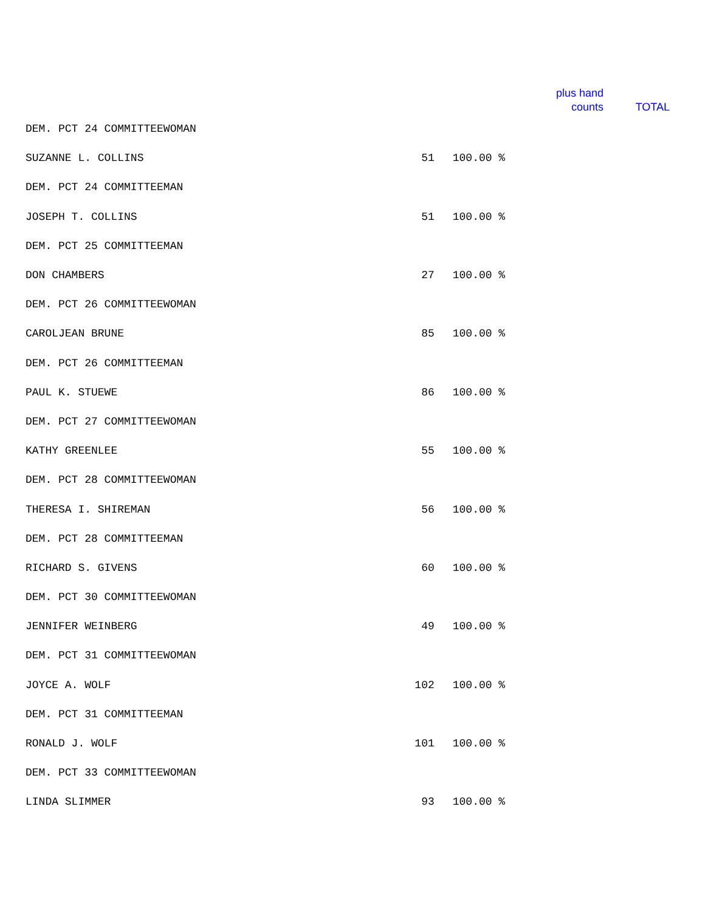| | | | plus hand counts | TOTAL |
| --- | --- | --- | --- | --- |
| DEM. PCT 24 COMMITTEEWOMAN | | | | |
| SUZANNE L. COLLINS | 51 | 100.00 % | | |
| DEM. PCT 24 COMMITTEEMAN | | | | |
| JOSEPH T. COLLINS | 51 | 100.00 % | | |
| DEM. PCT 25 COMMITTEEMAN | | | | |
| DON CHAMBERS | 27 | 100.00 % | | |
| DEM. PCT 26 COMMITTEEWOMAN | | | | |
| CAROLJEAN BRUNE | 85 | 100.00 % | | |
| DEM. PCT 26 COMMITTEEMAN | | | | |
| PAUL K. STUEWE | 86 | 100.00 % | | |
| DEM. PCT 27 COMMITTEEWOMAN | | | | |
| KATHY GREENLEE | 55 | 100.00 % | | |
| DEM. PCT 28 COMMITTEEWOMAN | | | | |
| THERESA I. SHIREMAN | 56 | 100.00 % | | |
| DEM. PCT 28 COMMITTEEMAN | | | | |
| RICHARD S. GIVENS | 60 | 100.00 % | | |
| DEM. PCT 30 COMMITTEEWOMAN | | | | |
| JENNIFER WEINBERG | 49 | 100.00 % | | |
| DEM. PCT 31 COMMITTEEWOMAN | | | | |
| JOYCE A. WOLF | 102 | 100.00 % | | |
| DEM. PCT 31 COMMITTEEMAN | | | | |
| RONALD J. WOLF | 101 | 100.00 % | | |
| DEM. PCT 33 COMMITTEEWOMAN | | | | |
| LINDA SLIMMER | 93 | 100.00 % | | |